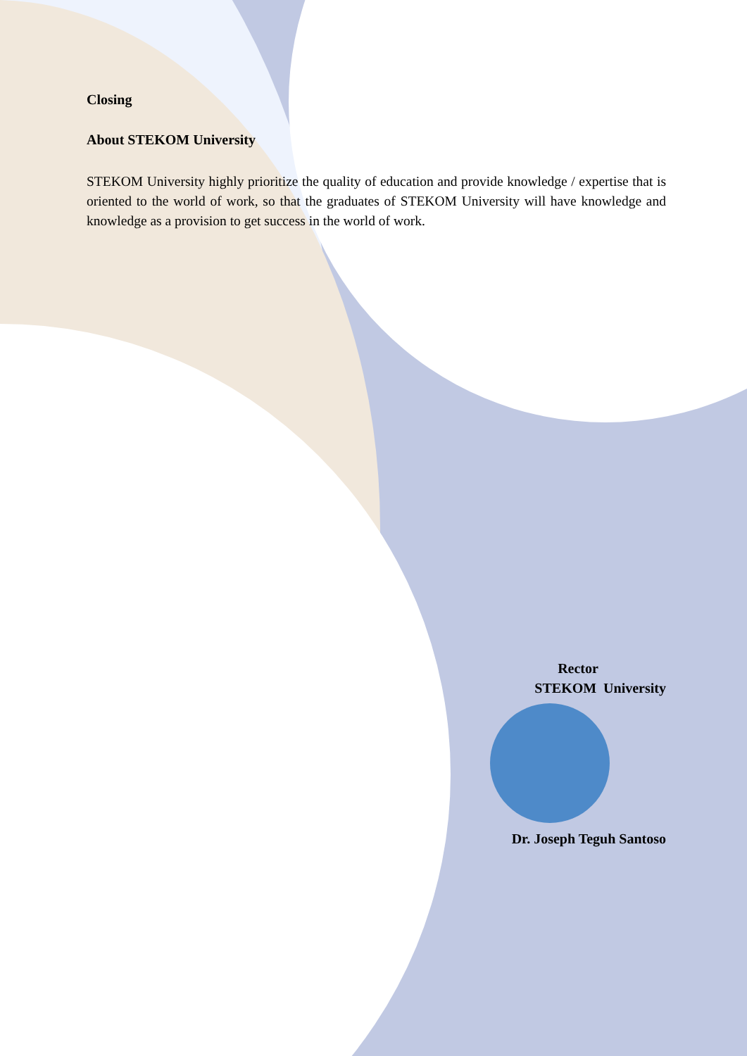Closing
About STEKOM University
STEKOM University highly prioritize the quality of education and provide knowledge / expertise that is oriented to the world of work, so that the graduates of STEKOM University will have knowledge and knowledge as a provision to get success in the world of work.
Rector
STEKOM University
Dr. Joseph Teguh Santoso